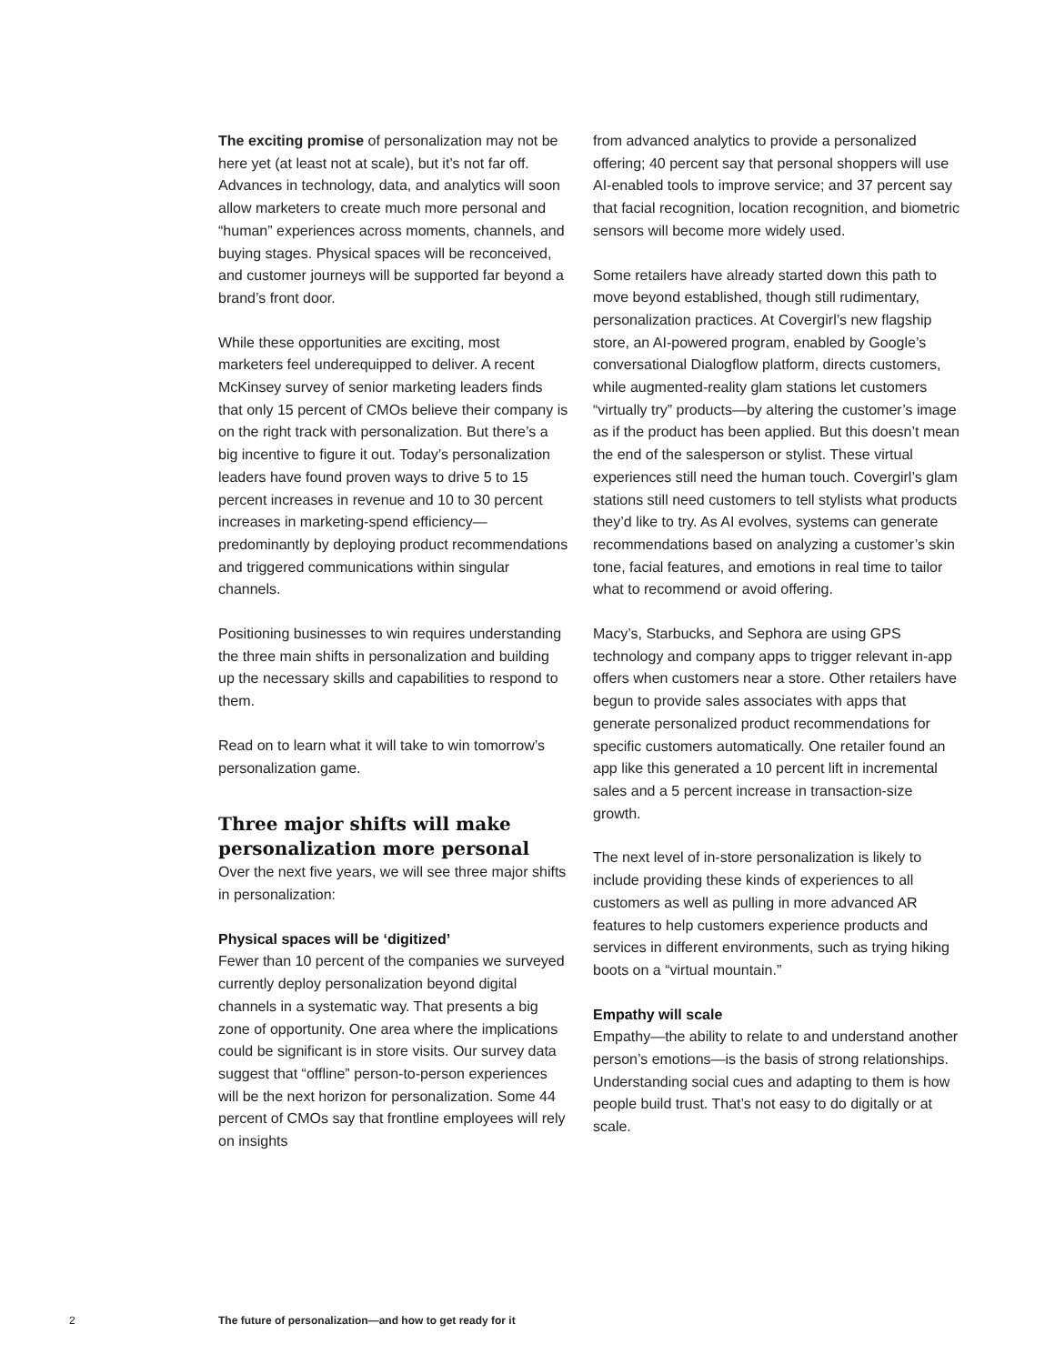The exciting promise of personalization may not be here yet (at least not at scale), but it’s not far off. Advances in technology, data, and analytics will soon allow marketers to create much more personal and “human” experiences across moments, channels, and buying stages. Physical spaces will be reconceived, and customer journeys will be supported far beyond a brand’s front door.
While these opportunities are exciting, most marketers feel underequipped to deliver. A recent McKinsey survey of senior marketing leaders finds that only 15 percent of CMOs believe their company is on the right track with personalization. But there’s a big incentive to figure it out. Today’s personalization leaders have found proven ways to drive 5 to 15 percent increases in revenue and 10 to 30 percent increases in marketing-spend efficiency—predominantly by deploying product recommendations and triggered communications within singular channels.
Positioning businesses to win requires understanding the three main shifts in personalization and building up the necessary skills and capabilities to respond to them.
Read on to learn what it will take to win tomorrow’s personalization game.
Three major shifts will make personalization more personal
Over the next five years, we will see three major shifts in personalization:
Physical spaces will be ‘digitized’
Fewer than 10 percent of the companies we surveyed currently deploy personalization beyond digital channels in a systematic way. That presents a big zone of opportunity. One area where the implications could be significant is in store visits. Our survey data suggest that “offline” person-to-person experiences will be the next horizon for personalization. Some 44 percent of CMOs say that frontline employees will rely on insights
from advanced analytics to provide a personalized offering; 40 percent say that personal shoppers will use AI-enabled tools to improve service; and 37 percent say that facial recognition, location recognition, and biometric sensors will become more widely used.
Some retailers have already started down this path to move beyond established, though still rudimentary, personalization practices. At Covergirl’s new flagship store, an AI-powered program, enabled by Google’s conversational Dialogflow platform, directs customers, while augmented-reality glam stations let customers “virtually try” products—by altering the customer’s image as if the product has been applied. But this doesn’t mean the end of the salesperson or stylist. These virtual experiences still need the human touch. Covergirl’s glam stations still need customers to tell stylists what products they’d like to try. As AI evolves, systems can generate recommendations based on analyzing a customer’s skin tone, facial features, and emotions in real time to tailor what to recommend or avoid offering.
Macy’s, Starbucks, and Sephora are using GPS technology and company apps to trigger relevant in-app offers when customers near a store. Other retailers have begun to provide sales associates with apps that generate personalized product recommendations for specific customers automatically. One retailer found an app like this generated a 10 percent lift in incremental sales and a 5 percent increase in transaction-size growth.
The next level of in-store personalization is likely to include providing these kinds of experiences to all customers as well as pulling in more advanced AR features to help customers experience products and services in different environments, such as trying hiking boots on a “virtual mountain.”
Empathy will scale
Empathy—the ability to relate to and understand another person’s emotions—is the basis of strong relationships. Understanding social cues and adapting to them is how people build trust. That’s not easy to do digitally or at scale.
2 The future of personalization—and how to get ready for it